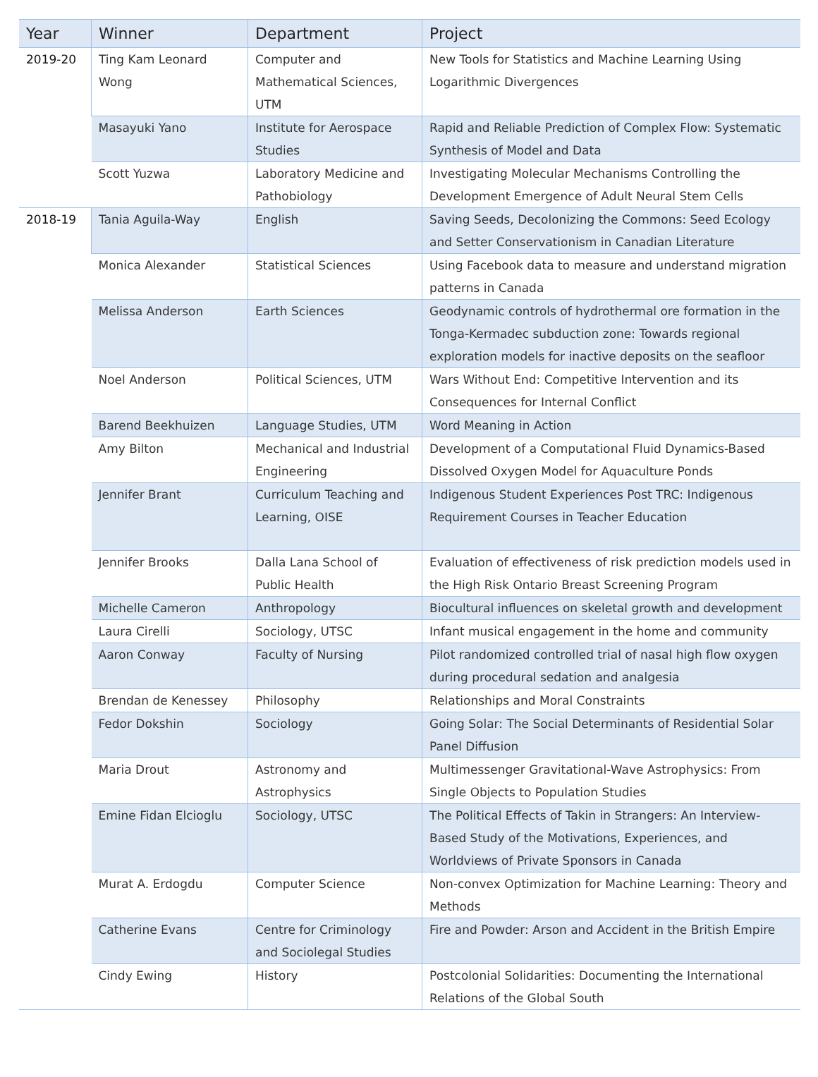| Year | Winner | Department | Project |
| --- | --- | --- | --- |
| 2019-20 | Ting Kam Leonard Wong | Computer and Mathematical Sciences, UTM | New Tools for Statistics and Machine Learning Using Logarithmic Divergences |
| | Masayuki Yano | Institute for Aerospace Studies | Rapid and Reliable Prediction of Complex Flow: Systematic Synthesis of Model and Data |
| | Scott Yuzwa | Laboratory Medicine and Pathobiology | Investigating Molecular Mechanisms Controlling the Development Emergence of Adult Neural Stem Cells |
| 2018-19 | Tania Aguila-Way | English | Saving Seeds, Decolonizing the Commons: Seed Ecology and Setter Conservationism in Canadian Literature |
| | Monica Alexander | Statistical Sciences | Using Facebook data to measure and understand migration patterns in Canada |
| | Melissa Anderson | Earth Sciences | Geodynamic controls of hydrothermal ore formation in the Tonga-Kermadec subduction zone: Towards regional exploration models for inactive deposits on the seafloor |
| | Noel Anderson | Political Sciences, UTM | Wars Without End: Competitive Intervention and its Consequences for Internal Conflict |
| | Barend Beekhuizen | Language Studies, UTM | Word Meaning in Action |
| | Amy Bilton | Mechanical and Industrial Engineering | Development of a Computational Fluid Dynamics-Based Dissolved Oxygen Model for Aquaculture Ponds |
| | Jennifer Brant | Curriculum Teaching and Learning, OISE | Indigenous Student Experiences Post TRC: Indigenous Requirement Courses in Teacher Education |
| | Jennifer Brooks | Dalla Lana School of Public Health | Evaluation of effectiveness of risk prediction models used in the High Risk Ontario Breast Screening Program |
| | Michelle Cameron | Anthropology | Biocultural influences on skeletal growth and development |
| | Laura Cirelli | Sociology, UTSC | Infant musical engagement in the home and community |
| | Aaron Conway | Faculty of Nursing | Pilot randomized controlled trial of nasal high flow oxygen during procedural sedation and analgesia |
| | Brendan de Kenessey | Philosophy | Relationships and Moral Constraints |
| | Fedor Dokshin | Sociology | Going Solar: The Social Determinants of Residential Solar Panel Diffusion |
| | Maria Drout | Astronomy and Astrophysics | Multimessenger Gravitational-Wave Astrophysics: From Single Objects to Population Studies |
| | Emine Fidan Elcioglu | Sociology, UTSC | The Political Effects of Takin in Strangers: An Interview-Based Study of the Motivations, Experiences, and Worldviews of Private Sponsors in Canada |
| | Murat A. Erdogdu | Computer Science | Non-convex Optimization for Machine Learning: Theory and Methods |
| | Catherine Evans | Centre for Criminology and Sociolegal Studies | Fire and Powder: Arson and Accident in the British Empire |
| | Cindy Ewing | History | Postcolonial Solidarities: Documenting the International Relations of the Global South |